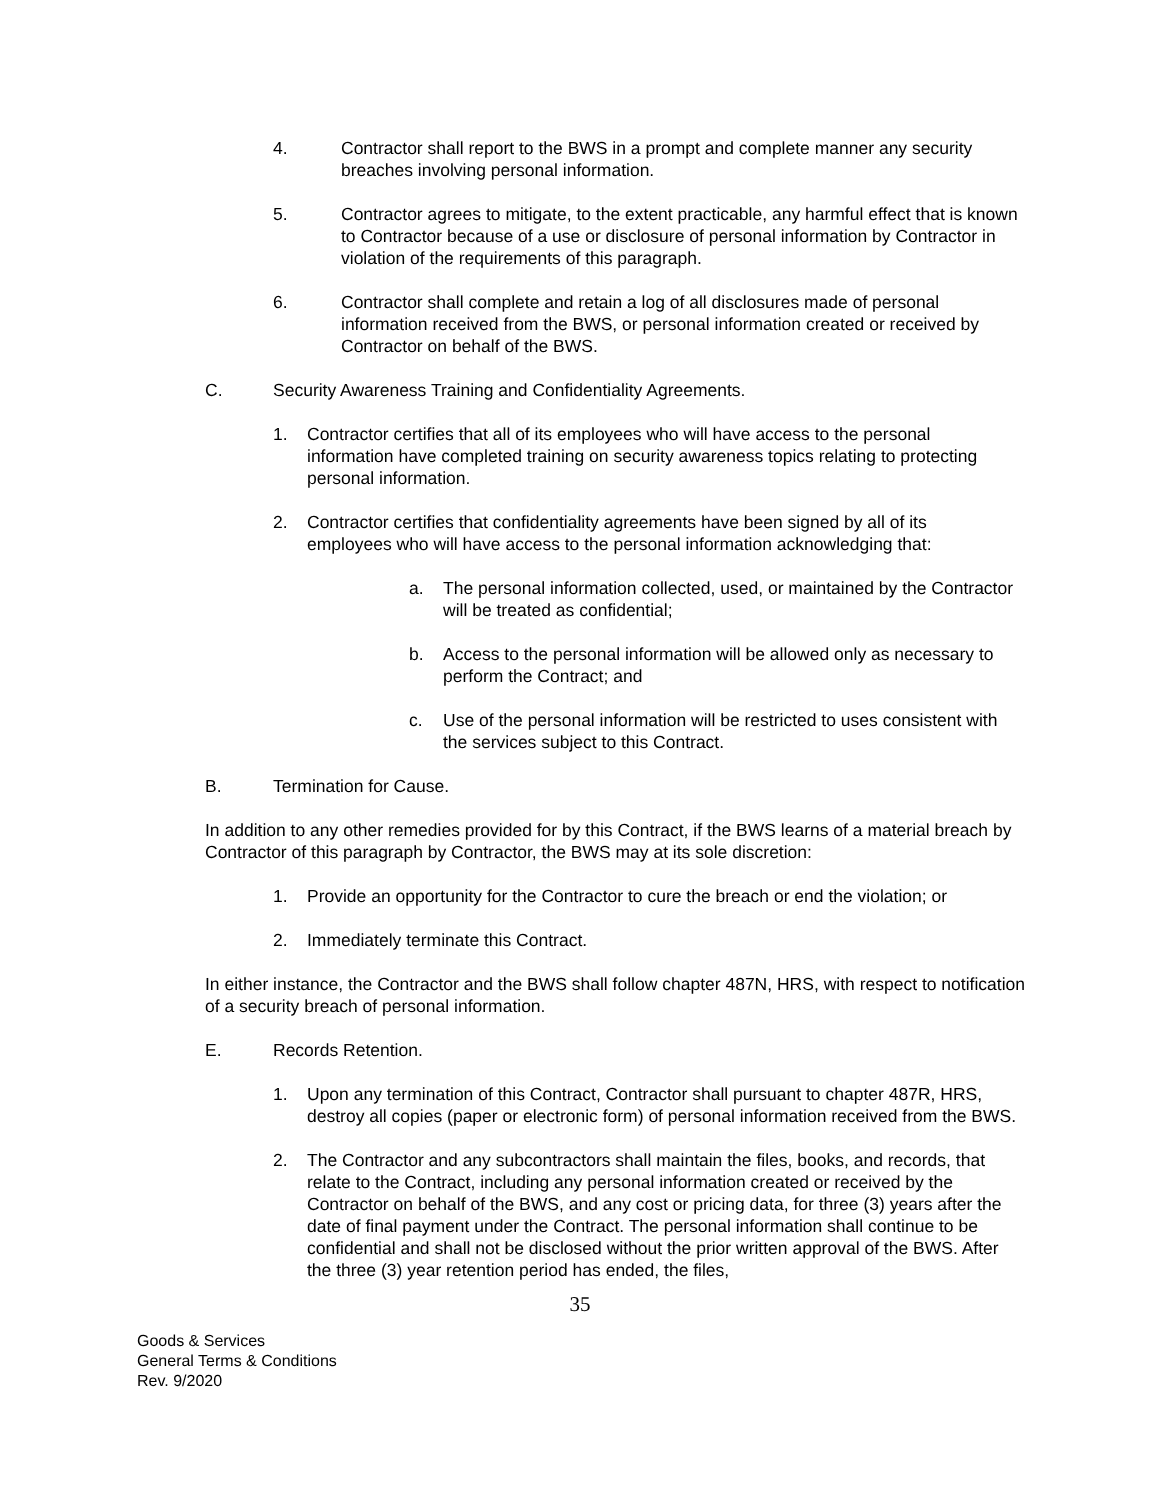4. Contractor shall report to the BWS in a prompt and complete manner any security breaches involving personal information.
5. Contractor agrees to mitigate, to the extent practicable, any harmful effect that is known to Contractor because of a use or disclosure of personal information by Contractor in violation of the requirements of this paragraph.
6. Contractor shall complete and retain a log of all disclosures made of personal information received from the BWS, or personal information created or received by Contractor on behalf of the BWS.
C. Security Awareness Training and Confidentiality Agreements.
1. Contractor certifies that all of its employees who will have access to the personal information have completed training on security awareness topics relating to protecting personal information.
2. Contractor certifies that confidentiality agreements have been signed by all of its employees who will have access to the personal information acknowledging that:
a. The personal information collected, used, or maintained by the Contractor will be treated as confidential;
b. Access to the personal information will be allowed only as necessary to perform the Contract; and
c. Use of the personal information will be restricted to uses consistent with the services subject to this Contract.
B. Termination for Cause.
In addition to any other remedies provided for by this Contract, if the BWS learns of a material breach by Contractor of this paragraph by Contractor, the BWS may at its sole discretion:
1. Provide an opportunity for the Contractor to cure the breach or end the violation; or
2. Immediately terminate this Contract.
In either instance, the Contractor and the BWS shall follow chapter 487N, HRS, with respect to notification of a security breach of personal information.
E. Records Retention.
1. Upon any termination of this Contract, Contractor shall pursuant to chapter 487R, HRS, destroy all copies (paper or electronic form) of personal information received from the BWS.
2. The Contractor and any subcontractors shall maintain the files, books, and records, that relate to the Contract, including any personal information created or received by the Contractor on behalf of the BWS, and any cost or pricing data, for three (3) years after the date of final payment under the Contract. The personal information shall continue to be confidential and shall not be disclosed without the prior written approval of the BWS. After the three (3) year retention period has ended, the files,
35
Goods & Services
General Terms & Conditions
Rev. 9/2020